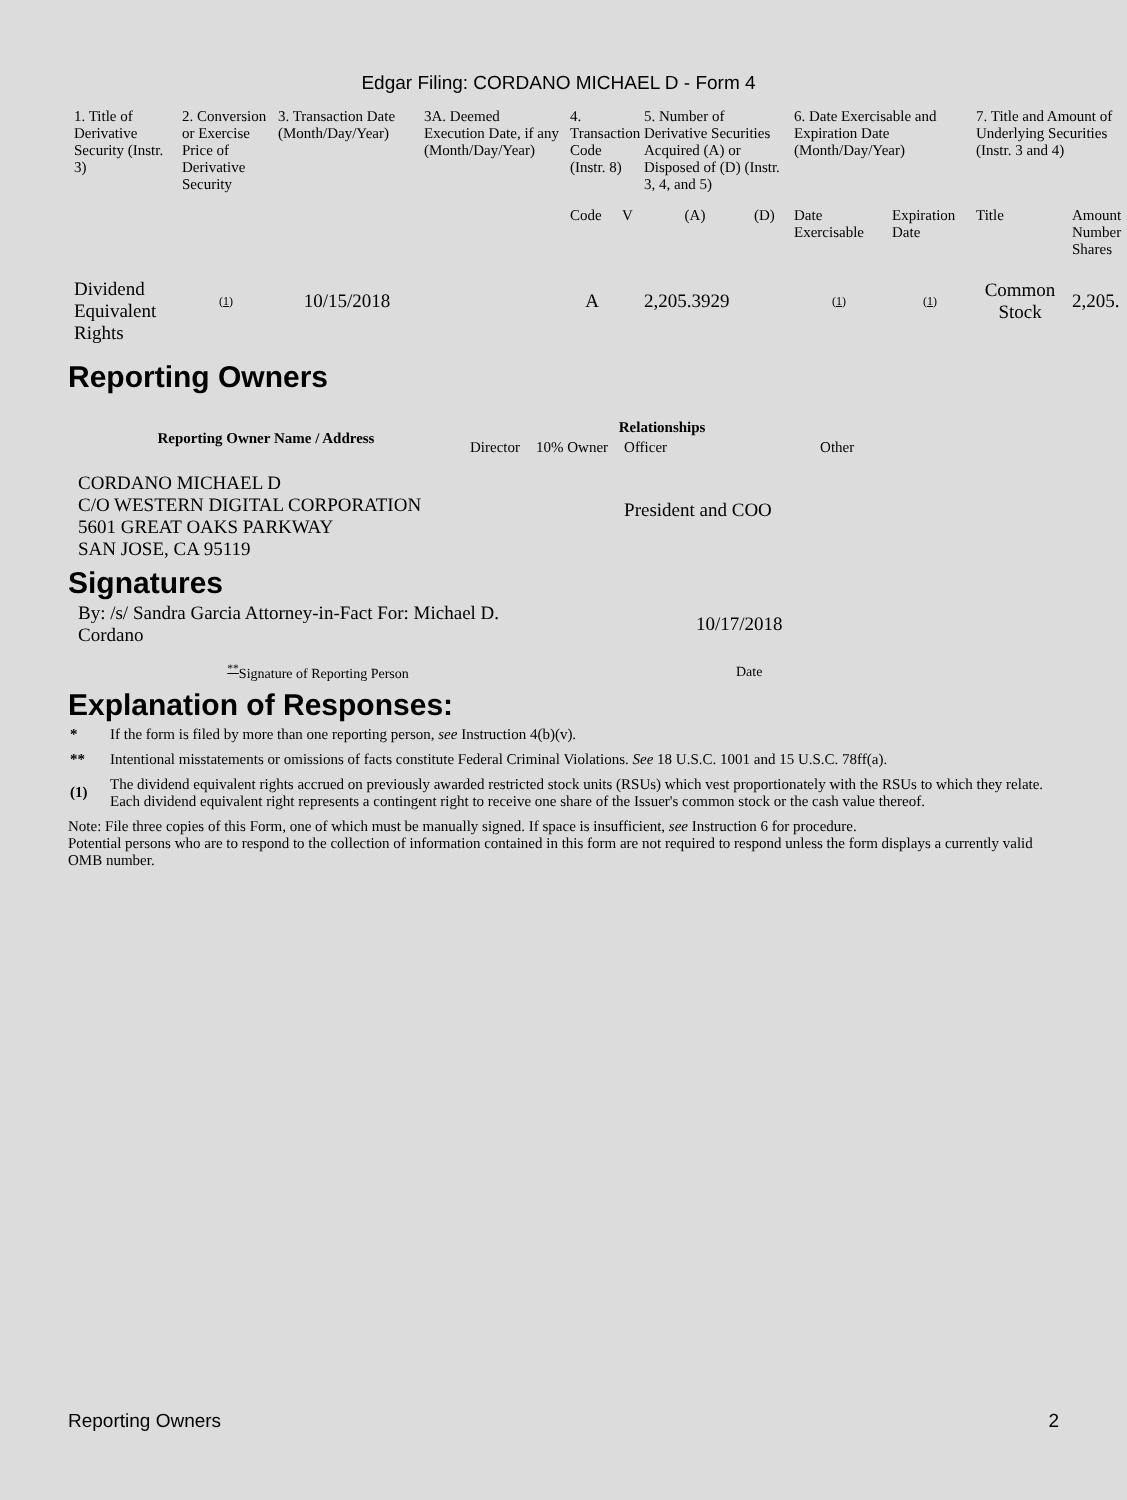Edgar Filing: CORDANO MICHAEL D - Form 4
| 1. Title of Derivative Security (Instr. 3) | 2. Conversion or Exercise Price of Derivative Security | 3. Transaction Date (Month/Day/Year) | 3A. Deemed Execution Date, if any (Month/Day/Year) | 4. Transaction Code (Instr. 8) | | 5. Number of Derivative Securities Acquired (A) or Disposed of (D) (Instr. 3, 4, and 5) | | 6. Date Exercisable and Expiration Date (Month/Day/Year) | | 7. Title and Amount of Underlying Securities (Instr. 3 and 4) | |
| --- | --- | --- | --- | --- | --- | --- | --- | --- | --- | --- | --- |
| | | | | Code | V | (A) | (D) | Date Exercisable | Expiration Date | Title | Amount Number Shares |
| Dividend Equivalent Rights | (1) | 10/15/2018 | | A | | 2,205.3929 | | (1) | (1) | Common Stock | 2,205. |
Reporting Owners
| Reporting Owner Name / Address | Relationships | | | |
| --- | --- | --- | --- | --- |
| | Director | 10% Owner | Officer | Other |
| CORDANO MICHAEL D C/O WESTERN DIGITAL CORPORATION 5601 GREAT OAKS PARKWAY SAN JOSE, CA 95119 | | | President and COO | |
Signatures
| By: /s/ Sandra Garcia Attorney-in-Fact For: Michael D. Cordano | 10/17/2018 |
| <sup>**</sup> Signature of Reporting Person | Date |
Explanation of Responses:
| * | If the form is filed by more than one reporting person, see Instruction 4(b)(v). |
| ** | Intentional misstatements or omissions of facts constitute Federal Criminal Violations. See 18 U.S.C. 1001 and 15 U.S.C. 78ff(a). |
| (1) | The dividend equivalent rights accrued on previously awarded restricted stock units (RSUs) which vest proportionately with the RSUs to which they relate. Each dividend equivalent right represents a contingent right to receive one share of the Issuer's common stock or the cash value thereof. |
Note: File three copies of this Form, one of which must be manually signed. If space is insufficient, see Instruction 6 for procedure.
Potential persons who are to respond to the collection of information contained in this form are not required to respond unless the form displays a currently valid OMB number.
Reporting Owners 2